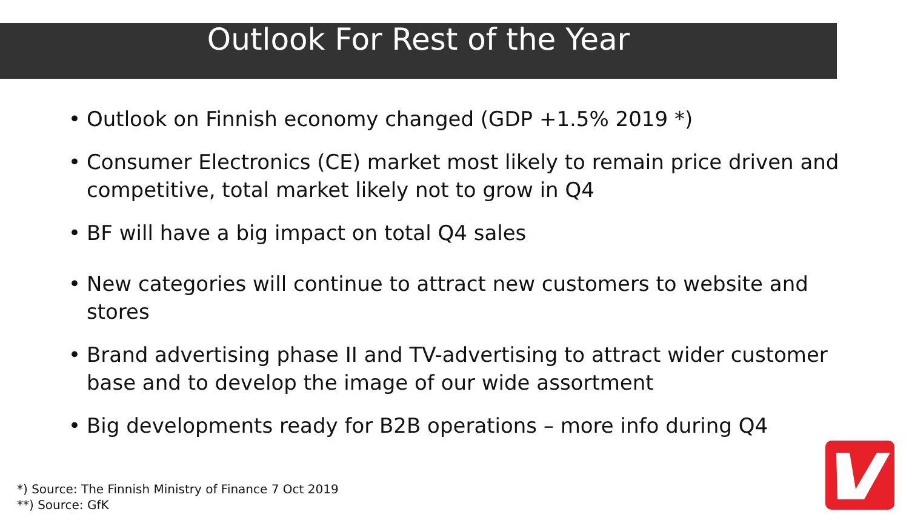Outlook For Rest of the Year
• Outlook on Finnish economy changed (GDP +1.5% 2019 *)
• Consumer Electronics (CE) market most likely to remain price driven and competitive, total market likely not to grow in Q4
• BF will have a big impact on total Q4 sales
• New categories will continue to attract new customers to website and stores
• Brand advertising phase II and TV-advertising to attract wider customer base and to develop the image of our wide assortment
• Big developments ready for B2B operations – more info during Q4
*) Source: The Finnish Ministry of Finance 7 Oct 2019
**) Source: GfK